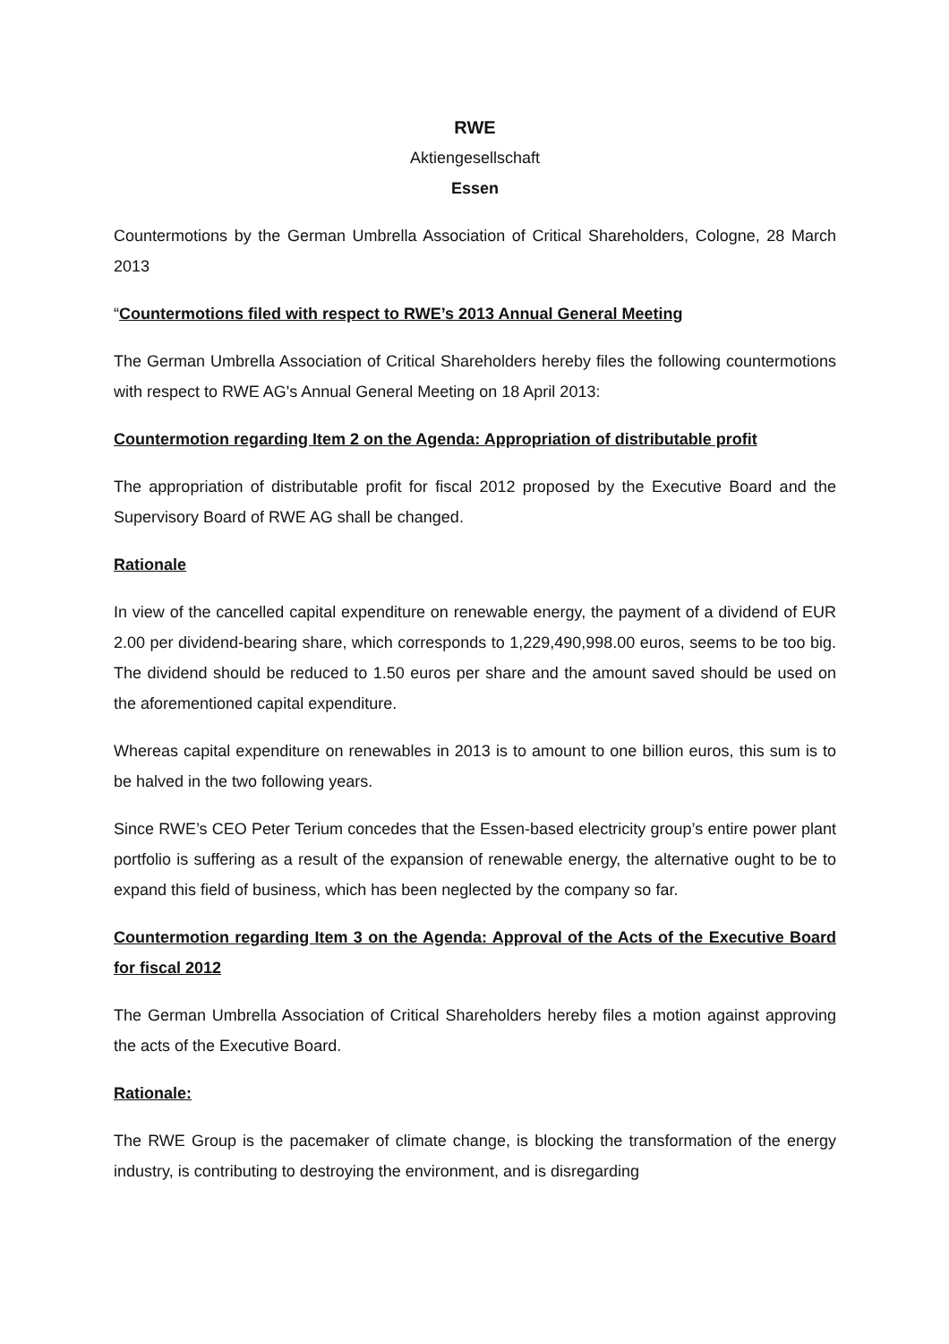RWE
Aktiengesellschaft
Essen
Countermotions by the German Umbrella Association of Critical Shareholders, Cologne, 28 March 2013
“Countermotions filed with respect to RWE’s 2013 Annual General Meeting
The German Umbrella Association of Critical Shareholders hereby files the following countermotions with respect to RWE AG's Annual General Meeting on 18 April 2013:
Countermotion regarding Item 2 on the Agenda: Appropriation of distributable profit
The appropriation of distributable profit for fiscal 2012 proposed by the Executive Board and the Supervisory Board of RWE AG shall be changed.
Rationale
In view of the cancelled capital expenditure on renewable energy, the payment of a dividend of EUR 2.00 per dividend-bearing share, which corresponds to 1,229,490,998.00 euros, seems to be too big. The dividend should be reduced to 1.50 euros per share and the amount saved should be used on the aforementioned capital expenditure.
Whereas capital expenditure on renewables in 2013 is to amount to one billion euros, this sum is to be halved in the two following years.
Since RWE’s CEO Peter Terium concedes that the Essen-based electricity group’s entire power plant portfolio is suffering as a result of the expansion of renewable energy, the alternative ought to be to expand this field of business, which has been neglected by the company so far.
Countermotion regarding Item 3 on the Agenda: Approval of the Acts of the Executive Board for fiscal 2012
The German Umbrella Association of Critical Shareholders hereby files a motion against approving the acts of the Executive Board.
Rationale:
The RWE Group is the pacemaker of climate change, is blocking the transformation of the energy industry, is contributing to destroying the environment, and is disregarding